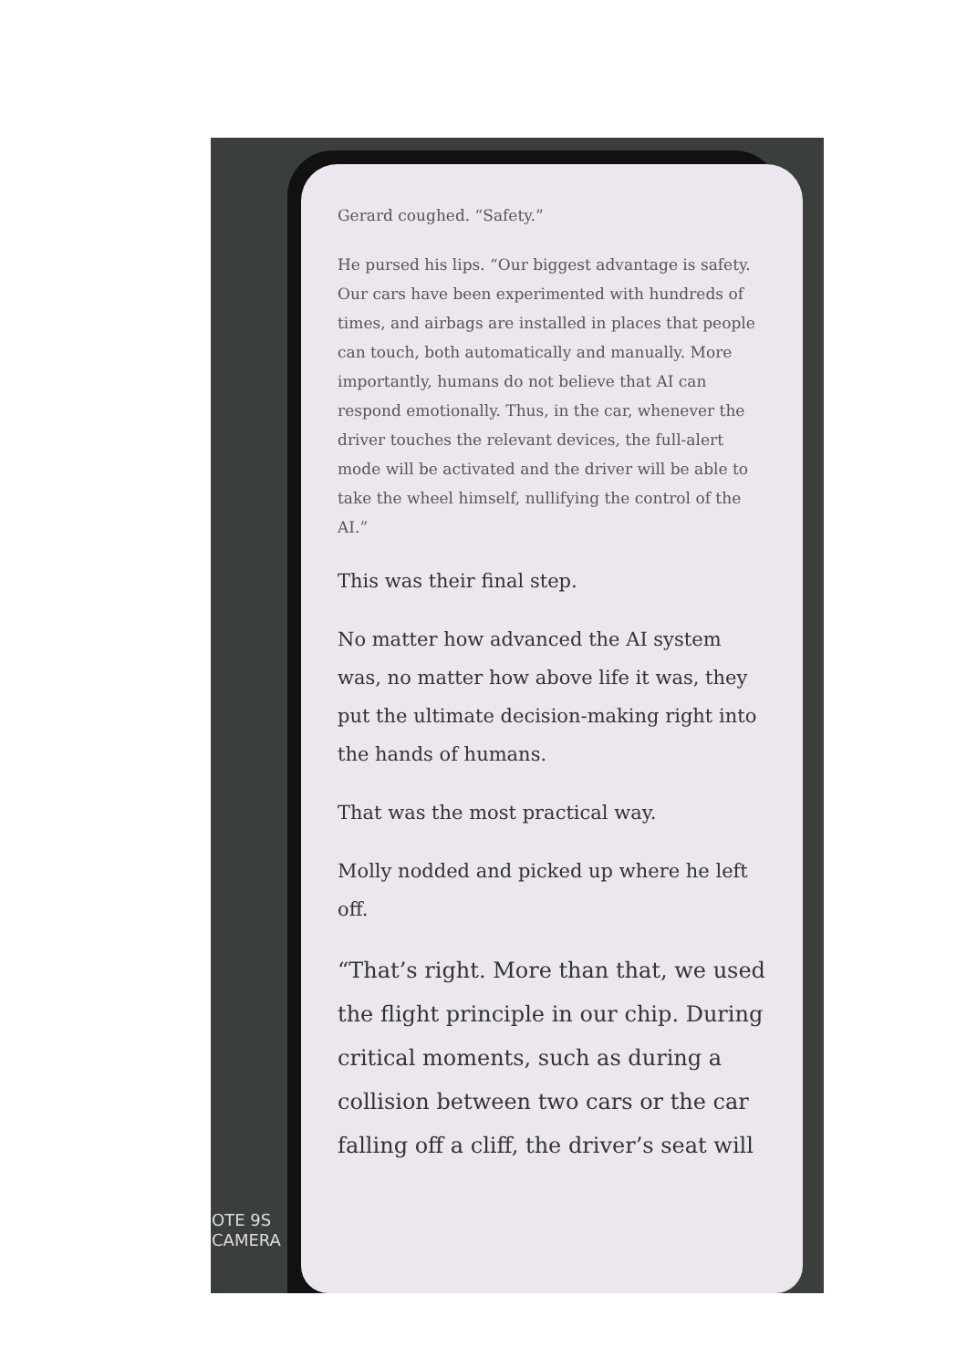Gerard coughed. “Safety.”
He pursed his lips. “Our biggest advantage is safety. Our cars have been experimented with hundreds of times, and airbags are installed in places that people can touch, both automatically and manually. More importantly, humans do not believe that AI can respond emotionally. Thus, in the car, whenever the driver touches the relevant devices, the full-alert mode will be activated and the driver will be able to take the wheel himself, nullifying the control of the AI.”
This was their final step.
No matter how advanced the AI system was, no matter how above life it was, they put the ultimate decision-making right into the hands of humans.
That was the most practical way.
Molly nodded and picked up where he left off.
“That’s right. More than that, we used the flight principle in our chip. During critical moments, such as during a collision between two cars or the car falling off a cliff, the driver’s seat will
OTE 9S
CAMERA